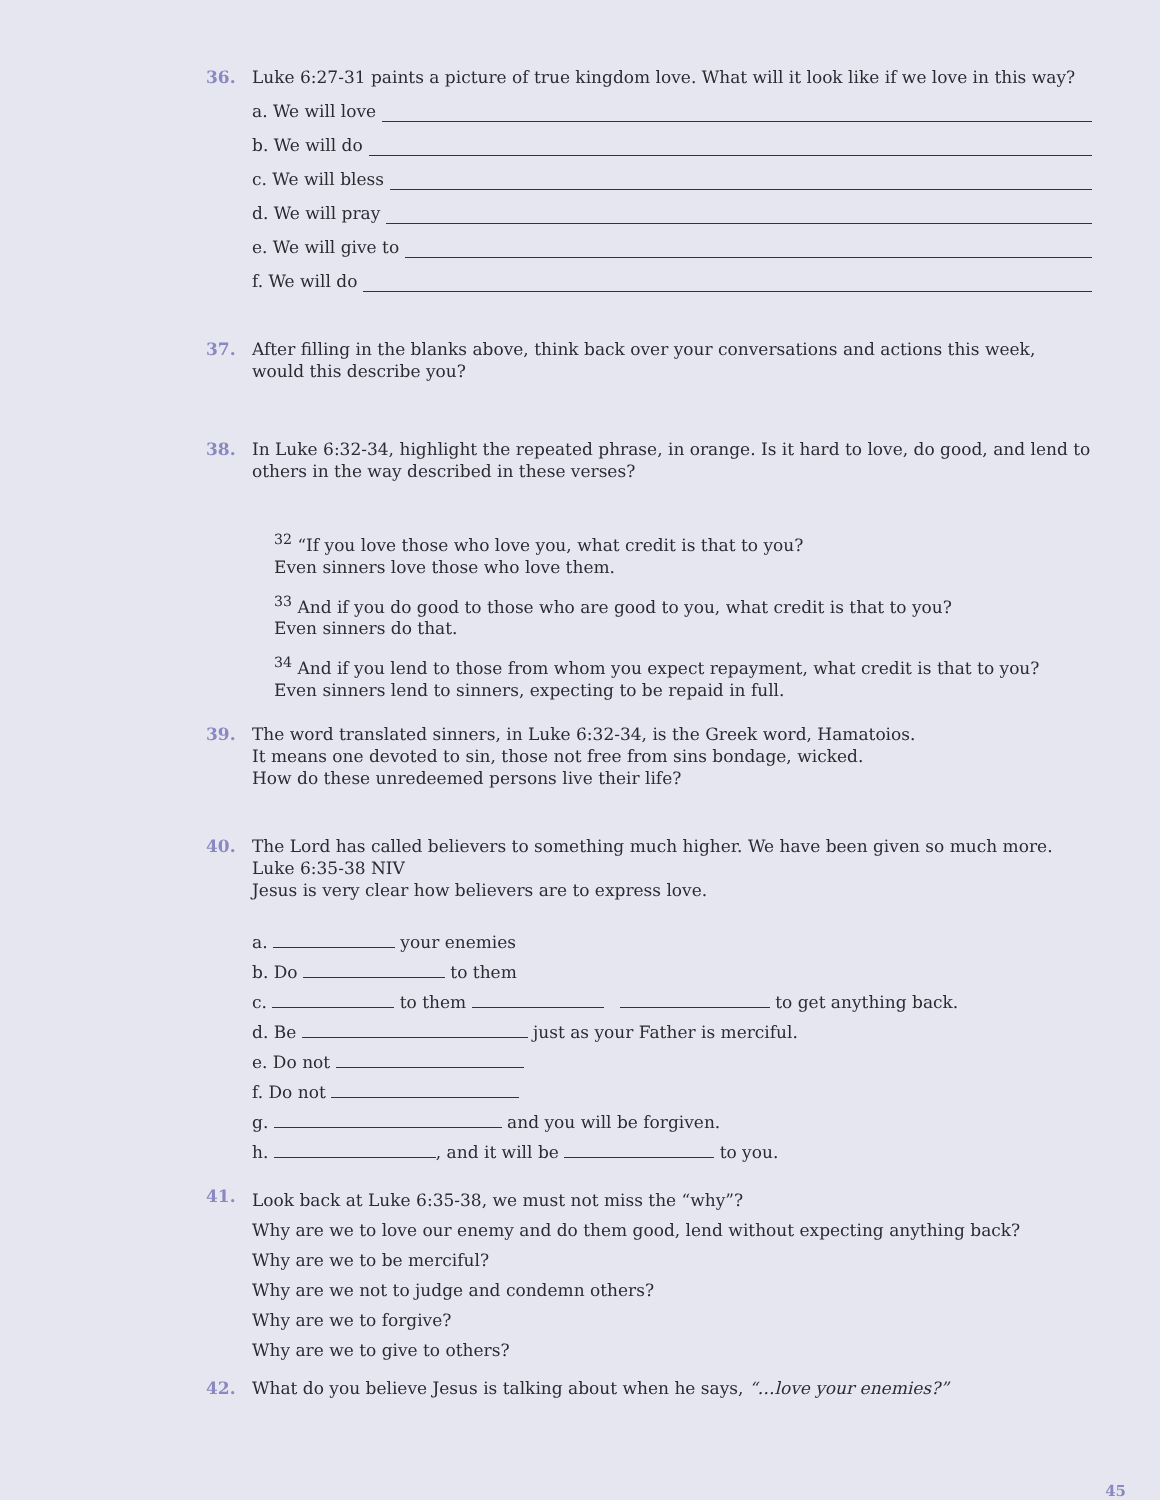36. Luke 6:27-31 paints a picture of true kingdom love. What will it look like if we love in this way?
a. We will love
b. We will do
c. We will bless
d. We will pray
e. We will give to
f. We will do
37. After filling in the blanks above, think back over your conversations and actions this week, would this describe you?
38. In Luke 6:32-34, highlight the repeated phrase, in orange. Is it hard to love, do good, and lend to others in the way described in these verses?
<sup>32</sup> “If you love those who love you, what credit is that to you?
Even sinners love those who love them.
<sup>33</sup> And if you do good to those who are good to you, what credit is that to you?
Even sinners do that.
<sup>34</sup> And if you lend to those from whom you expect repayment, what credit is that to you?
Even sinners lend to sinners, expecting to be repaid in full.
39. The word translated sinners, in Luke 6:32-34, is the Greek word, Hamatoios.
It means one devoted to sin, those not free from sins bondage, wicked.
How do these unredeemed persons live their life?
40. The Lord has called believers to something much higher. We have been given so much more.
Luke 6:35-38 NIV
Jesus is very clear how believers are to express love.
a. your enemies
b. Do to them
c. to them to get anything back.
d. Be just as your Father is merciful.
e. Do not
f. Do not
g. and you will be forgiven.
h. , and it will be to you.
41.
Look back at Luke 6:35-38, we must not miss the “why”?
Why are we to love our enemy and do them good, lend without expecting anything back?
Why are we to be merciful?
Why are we not to judge and condemn others?
Why are we to forgive?
Why are we to give to others?
42. What do you believe Jesus is talking about when he says, “…love your enemies?”
45